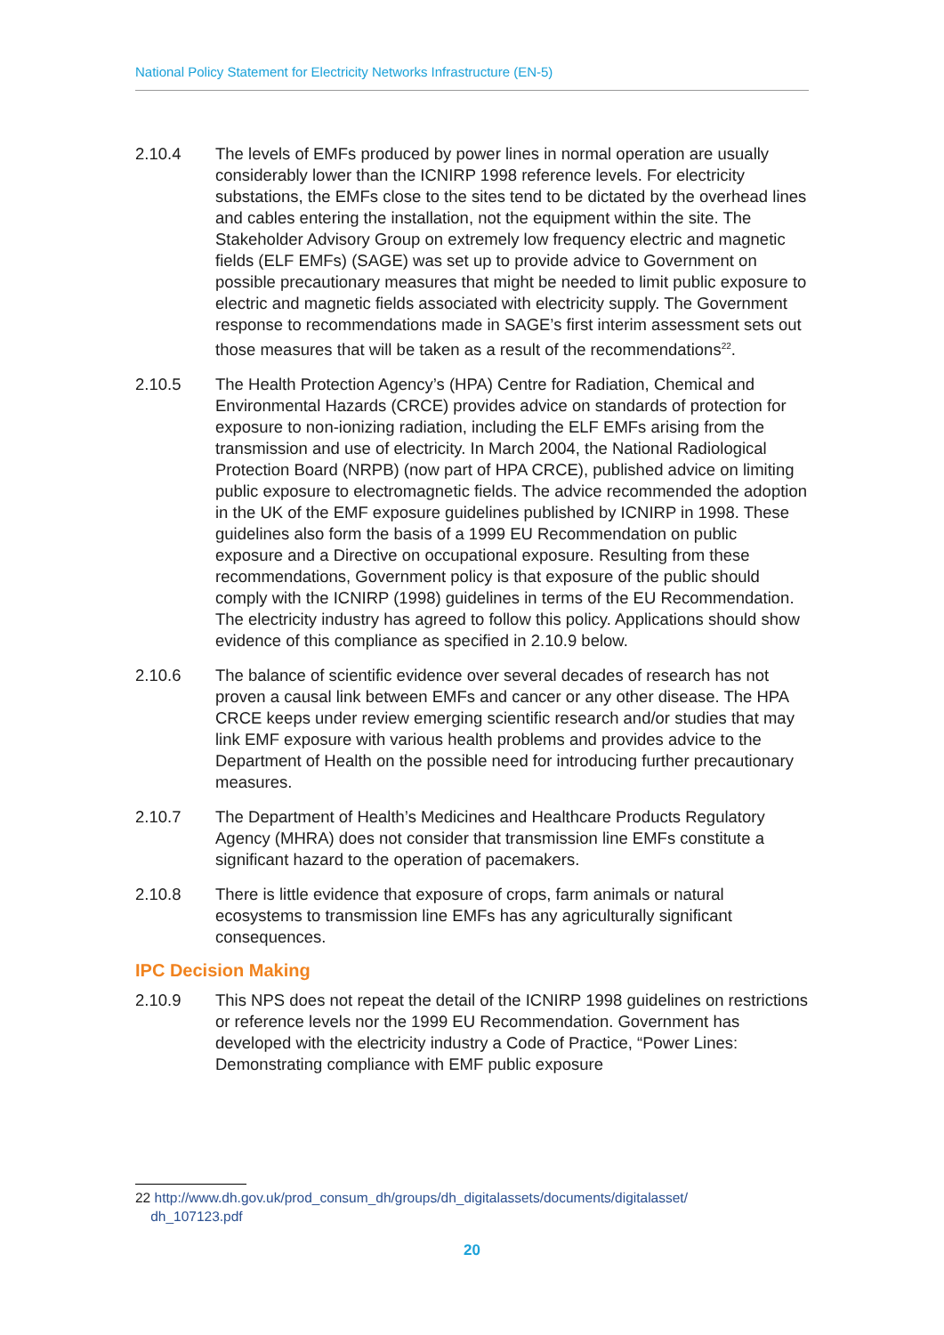National Policy Statement for Electricity Networks Infrastructure (EN-5)
2.10.4 The levels of EMFs produced by power lines in normal operation are usually considerably lower than the ICNIRP 1998 reference levels. For electricity substations, the EMFs close to the sites tend to be dictated by the overhead lines and cables entering the installation, not the equipment within the site. The Stakeholder Advisory Group on extremely low frequency electric and magnetic fields (ELF EMFs) (SAGE) was set up to provide advice to Government on possible precautionary measures that might be needed to limit public exposure to electric and magnetic fields associated with electricity supply. The Government response to recommendations made in SAGE’s first interim assessment sets out those measures that will be taken as a result of the recommendations<sup>22</sup>.
2.10.5 The Health Protection Agency’s (HPA) Centre for Radiation, Chemical and Environmental Hazards (CRCE) provides advice on standards of protection for exposure to non-ionizing radiation, including the ELF EMFs arising from the transmission and use of electricity. In March 2004, the National Radiological Protection Board (NRPB) (now part of HPA CRCE), published advice on limiting public exposure to electromagnetic fields. The advice recommended the adoption in the UK of the EMF exposure guidelines published by ICNIRP in 1998. These guidelines also form the basis of a 1999 EU Recommendation on public exposure and a Directive on occupational exposure. Resulting from these recommendations, Government policy is that exposure of the public should comply with the ICNIRP (1998) guidelines in terms of the EU Recommendation. The electricity industry has agreed to follow this policy. Applications should show evidence of this compliance as specified in 2.10.9 below.
2.10.6 The balance of scientific evidence over several decades of research has not proven a causal link between EMFs and cancer or any other disease. The HPA CRCE keeps under review emerging scientific research and/or studies that may link EMF exposure with various health problems and provides advice to the Department of Health on the possible need for introducing further precautionary measures.
2.10.7 The Department of Health’s Medicines and Healthcare Products Regulatory Agency (MHRA) does not consider that transmission line EMFs constitute a significant hazard to the operation of pacemakers.
2.10.8 There is little evidence that exposure of crops, farm animals or natural ecosystems to transmission line EMFs has any agriculturally significant consequences.
IPC Decision Making
2.10.9 This NPS does not repeat the detail of the ICNIRP 1998 guidelines on restrictions or reference levels nor the 1999 EU Recommendation. Government has developed with the electricity industry a Code of Practice, “Power Lines: Demonstrating compliance with EMF public exposure
22 http://www.dh.gov.uk/prod_consum_dh/groups/dh_digitalassets/documents/digitalasset/
dh_107123.pdf
20